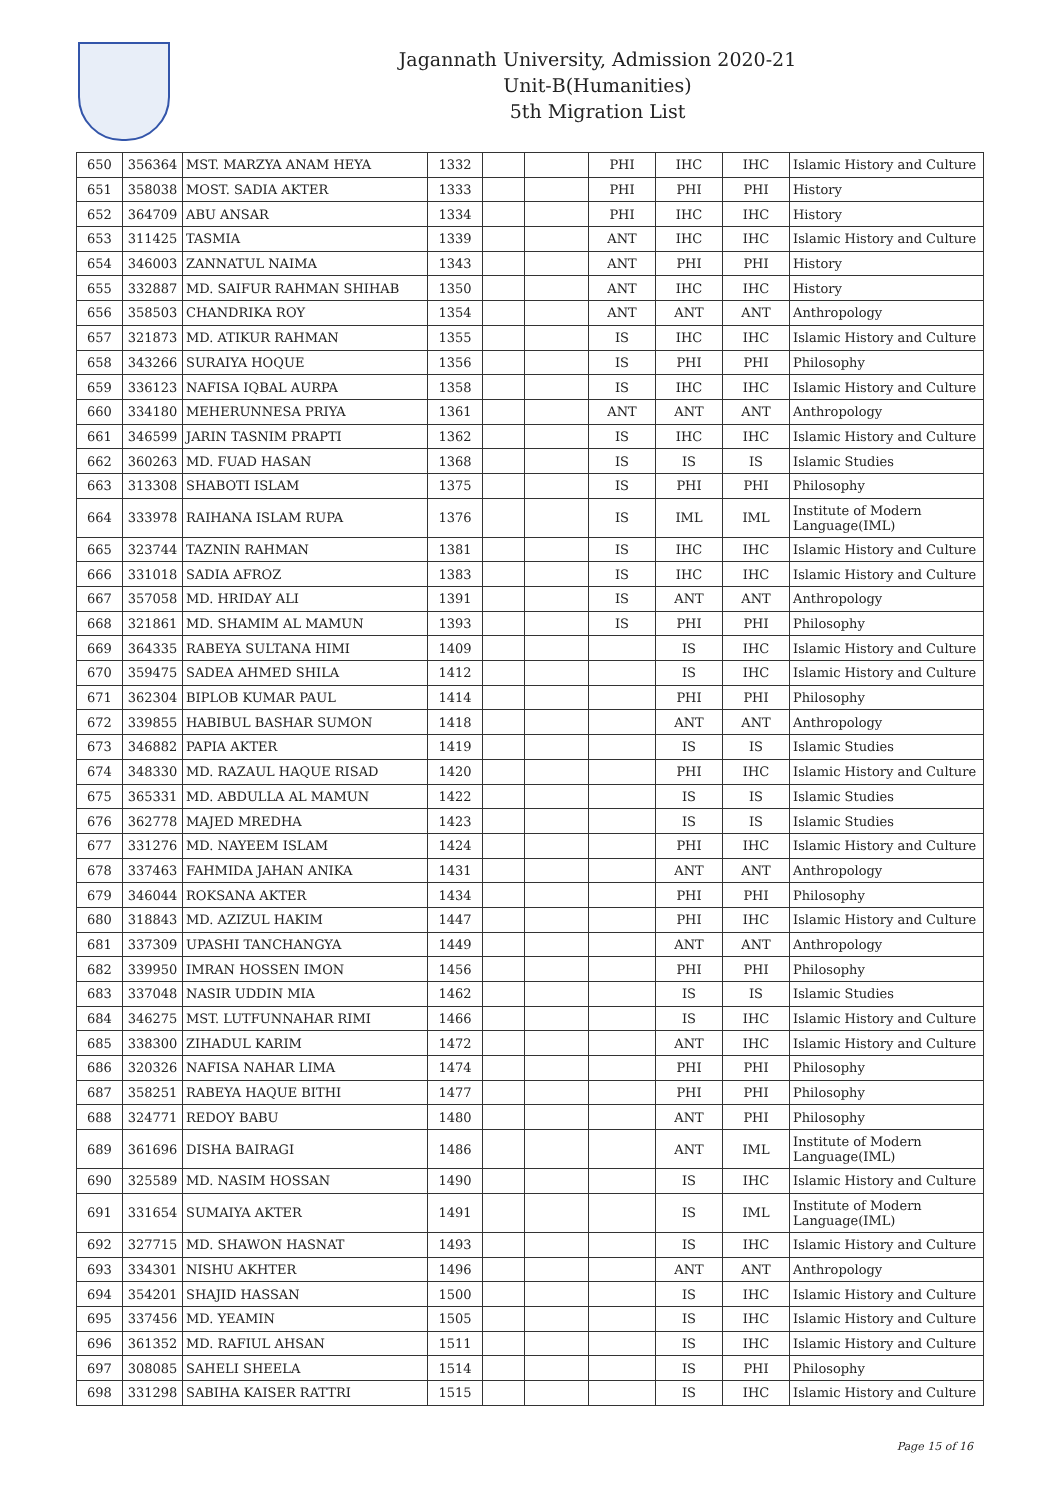Jagannath University, Admission 2020-21
Unit-B(Humanities)
5th Migration List
| 650 | 356364 | MST. MARZYA ANAM HEYA | 1332 | | | PHI | IHC | IHC | Islamic History and Culture |
| 651 | 358038 | MOST. SADIA AKTER | 1333 | | | PHI | PHI | PHI | History |
| 652 | 364709 | ABU ANSAR | 1334 | | | PHI | IHC | IHC | History |
| 653 | 311425 | TASMIA | 1339 | | | ANT | IHC | IHC | Islamic History and Culture |
| 654 | 346003 | ZANNATUL NAIMA | 1343 | | | ANT | PHI | PHI | History |
| 655 | 332887 | MD. SAIFUR RAHMAN SHIHAB | 1350 | | | ANT | IHC | IHC | History |
| 656 | 358503 | CHANDRIKA ROY | 1354 | | | ANT | ANT | ANT | Anthropology |
| 657 | 321873 | MD. ATIKUR RAHMAN | 1355 | | | IS | IHC | IHC | Islamic History and Culture |
| 658 | 343266 | SURAIYA HOQUE | 1356 | | | IS | PHI | PHI | Philosophy |
| 659 | 336123 | NAFISA IQBAL AURPA | 1358 | | | IS | IHC | IHC | Islamic History and Culture |
| 660 | 334180 | MEHERUNNESA PRIYA | 1361 | | | ANT | ANT | ANT | Anthropology |
| 661 | 346599 | JARIN TASNIM PRAPTI | 1362 | | | IS | IHC | IHC | Islamic History and Culture |
| 662 | 360263 | MD. FUAD HASAN | 1368 | | | IS | IS | IS | Islamic Studies |
| 663 | 313308 | SHABOTI ISLAM | 1375 | | | IS | PHI | PHI | Philosophy |
| 664 | 333978 | RAIHANA ISLAM RUPA | 1376 | | | IS | IML | IML | Institute of Modern Language(IML) |
| 665 | 323744 | TAZNIN RAHMAN | 1381 | | | IS | IHC | IHC | Islamic History and Culture |
| 666 | 331018 | SADIA AFROZ | 1383 | | | IS | IHC | IHC | Islamic History and Culture |
| 667 | 357058 | MD. HRIDAY ALI | 1391 | | | IS | ANT | ANT | Anthropology |
| 668 | 321861 | MD. SHAMIM AL MAMUN | 1393 | | | IS | PHI | PHI | Philosophy |
| 669 | 364335 | RABEYA SULTANA HIMI | 1409 | | | | IS | IHC | Islamic History and Culture |
| 670 | 359475 | SADEA AHMED SHILA | 1412 | | | | IS | IHC | Islamic History and Culture |
| 671 | 362304 | BIPLOB KUMAR PAUL | 1414 | | | | PHI | PHI | Philosophy |
| 672 | 339855 | HABIBUL BASHAR SUMON | 1418 | | | | ANT | ANT | Anthropology |
| 673 | 346882 | PAPIA AKTER | 1419 | | | | IS | IS | Islamic Studies |
| 674 | 348330 | MD. RAZAUL HAQUE RISAD | 1420 | | | | PHI | IHC | Islamic History and Culture |
| 675 | 365331 | MD. ABDULLA AL MAMUN | 1422 | | | | IS | IS | Islamic Studies |
| 676 | 362778 | MAJED MREDHA | 1423 | | | | IS | IS | Islamic Studies |
| 677 | 331276 | MD. NAYEEM ISLAM | 1424 | | | | PHI | IHC | Islamic History and Culture |
| 678 | 337463 | FAHMIDA JAHAN ANIKA | 1431 | | | | ANT | ANT | Anthropology |
| 679 | 346044 | ROKSANA AKTER | 1434 | | | | PHI | PHI | Philosophy |
| 680 | 318843 | MD. AZIZUL HAKIM | 1447 | | | | PHI | IHC | Islamic History and Culture |
| 681 | 337309 | UPASHI TANCHANGYA | 1449 | | | | ANT | ANT | Anthropology |
| 682 | 339950 | IMRAN HOSSEN IMON | 1456 | | | | PHI | PHI | Philosophy |
| 683 | 337048 | NASIR UDDIN MIA | 1462 | | | | IS | IS | Islamic Studies |
| 684 | 346275 | MST. LUTFUNNAHAR RIMI | 1466 | | | | IS | IHC | Islamic History and Culture |
| 685 | 338300 | ZIHADUL KARIM | 1472 | | | | ANT | IHC | Islamic History and Culture |
| 686 | 320326 | NAFISA NAHAR LIMA | 1474 | | | | PHI | PHI | Philosophy |
| 687 | 358251 | RABEYA HAQUE BITHI | 1477 | | | | PHI | PHI | Philosophy |
| 688 | 324771 | REDOY BABU | 1480 | | | | ANT | PHI | Philosophy |
| 689 | 361696 | DISHA BAIRAGI | 1486 | | | | ANT | IML | Institute of Modern Language(IML) |
| 690 | 325589 | MD. NASIM HOSSAN | 1490 | | | | IS | IHC | Islamic History and Culture |
| 691 | 331654 | SUMAIYA AKTER | 1491 | | | | IS | IML | Institute of Modern Language(IML) |
| 692 | 327715 | MD. SHAWON HASNAT | 1493 | | | | IS | IHC | Islamic History and Culture |
| 693 | 334301 | NISHU AKHTER | 1496 | | | | ANT | ANT | Anthropology |
| 694 | 354201 | SHAJID HASSAN | 1500 | | | | IS | IHC | Islamic History and Culture |
| 695 | 337456 | MD. YEAMIN | 1505 | | | | IS | IHC | Islamic History and Culture |
| 696 | 361352 | MD. RAFIUL AHSAN | 1511 | | | | IS | IHC | Islamic History and Culture |
| 697 | 308085 | SAHELI SHEELA | 1514 | | | | IS | PHI | Philosophy |
| 698 | 331298 | SABIHA KAISER RATTRI | 1515 | | | | IS | IHC | Islamic History and Culture |
Page 15 of 16